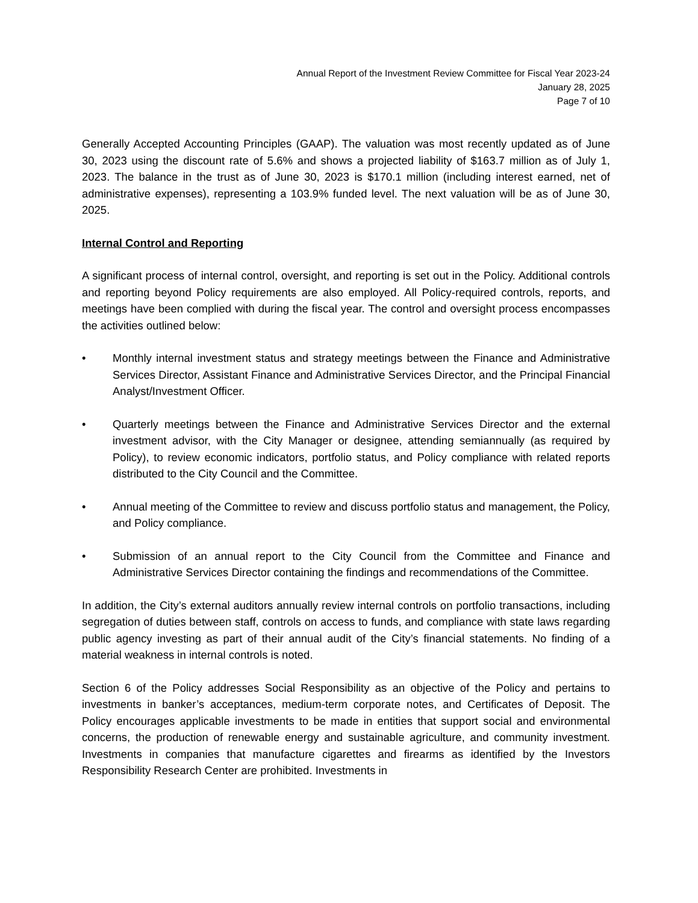Annual Report of the Investment Review Committee for Fiscal Year 2023-24
January 28, 2025
Page 7 of 10
Generally Accepted Accounting Principles (GAAP). The valuation was most recently updated as of June 30, 2023 using the discount rate of 5.6% and shows a projected liability of $163.7 million as of July 1, 2023. The balance in the trust as of June 30, 2023 is $170.1 million (including interest earned, net of administrative expenses), representing a 103.9% funded level. The next valuation will be as of June 30, 2025.
Internal Control and Reporting
A significant process of internal control, oversight, and reporting is set out in the Policy. Additional controls and reporting beyond Policy requirements are also employed. All Policy-required controls, reports, and meetings have been complied with during the fiscal year. The control and oversight process encompasses the activities outlined below:
• Monthly internal investment status and strategy meetings between the Finance and Administrative Services Director, Assistant Finance and Administrative Services Director, and the Principal Financial Analyst/Investment Officer.
• Quarterly meetings between the Finance and Administrative Services Director and the external investment advisor, with the City Manager or designee, attending semiannually (as required by Policy), to review economic indicators, portfolio status, and Policy compliance with related reports distributed to the City Council and the Committee.
• Annual meeting of the Committee to review and discuss portfolio status and management, the Policy, and Policy compliance.
• Submission of an annual report to the City Council from the Committee and Finance and Administrative Services Director containing the findings and recommendations of the Committee.
In addition, the City’s external auditors annually review internal controls on portfolio transactions, including segregation of duties between staff, controls on access to funds, and compliance with state laws regarding public agency investing as part of their annual audit of the City’s financial statements. No finding of a material weakness in internal controls is noted.
Section 6 of the Policy addresses Social Responsibility as an objective of the Policy and pertains to investments in banker’s acceptances, medium-term corporate notes, and Certificates of Deposit. The Policy encourages applicable investments to be made in entities that support social and environmental concerns, the production of renewable energy and sustainable agriculture, and community investment. Investments in companies that manufacture cigarettes and firearms as identified by the Investors Responsibility Research Center are prohibited. Investments in